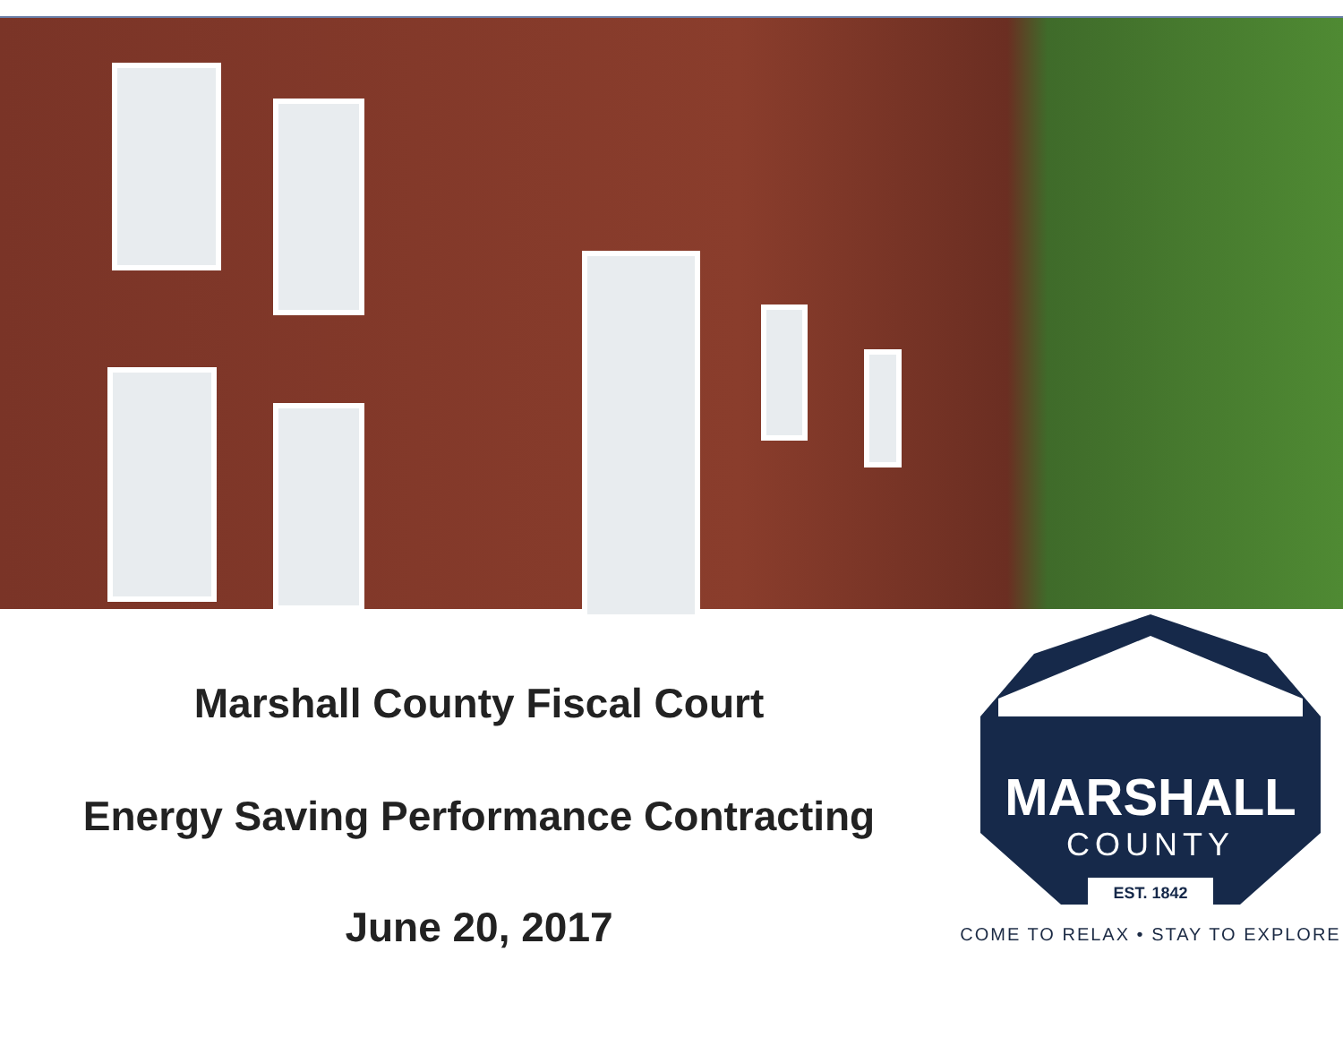Marshall County Fiscal Court
Energy Saving Performance Contracting
June 20, 2017
MARSHALL
COUNTY
EST. 1842
COME TO RELAX • STAY TO EXPLORE